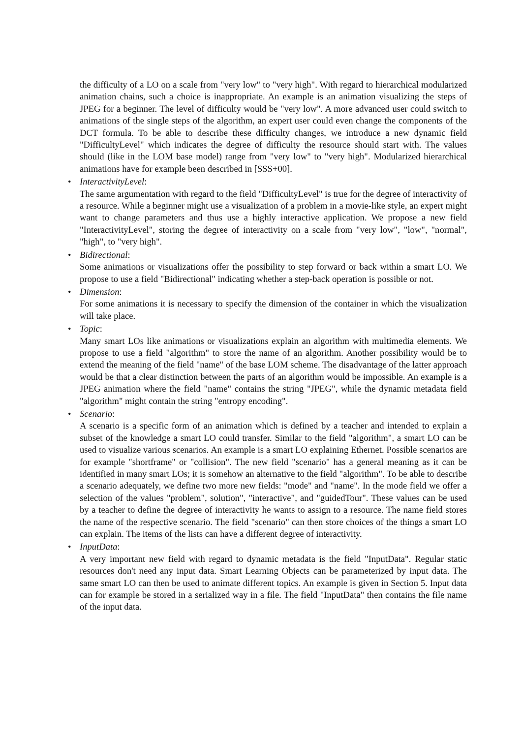the difficulty of a LO on a scale from "very low" to "very high". With regard to hierarchical modularized animation chains, such a choice is inappropriate. An example is an animation visualizing the steps of JPEG for a beginner. The level of difficulty would be "very low". A more advanced user could switch to animations of the single steps of the algorithm, an expert user could even change the components of the DCT formula. To be able to describe these difficulty changes, we introduce a new dynamic field "DifficultyLevel" which indicates the degree of difficulty the resource should start with. The values should (like in the LOM base model) range from "very low" to "very high". Modularized hierarchical animations have for example been described in [SSS+00].
• InteractivityLevel:
The same argumentation with regard to the field "DifficultyLevel" is true for the degree of interactivity of a resource. While a beginner might use a visualization of a problem in a movie-like style, an expert might want to change parameters and thus use a highly interactive application. We propose a new field "InteractivityLevel", storing the degree of interactivity on a scale from "very low", "low", "normal", "high", to "very high".
• Bidirectional:
Some animations or visualizations offer the possibility to step forward or back within a smart LO. We propose to use a field "Bidirectional" indicating whether a step-back operation is possible or not.
• Dimension:
For some animations it is necessary to specify the dimension of the container in which the visualization will take place.
• Topic:
Many smart LOs like animations or visualizations explain an algorithm with multimedia elements. We propose to use a field "algorithm" to store the name of an algorithm. Another possibility would be to extend the meaning of the field "name" of the base LOM scheme. The disadvantage of the latter approach would be that a clear distinction between the parts of an algorithm would be impossible. An example is a JPEG animation where the field "name" contains the string "JPEG", while the dynamic metadata field "algorithm" might contain the string "entropy encoding".
• Scenario:
A scenario is a specific form of an animation which is defined by a teacher and intended to explain a subset of the knowledge a smart LO could transfer. Similar to the field "algorithm", a smart LO can be used to visualize various scenarios. An example is a smart LO explaining Ethernet. Possible scenarios are for example "shortframe" or "collision". The new field "scenario" has a general meaning as it can be identified in many smart LOs; it is somehow an alternative to the field "algorithm". To be able to describe a scenario adequately, we define two more new fields: "mode" and "name". In the mode field we offer a selection of the values "problem", solution", "interactive", and "guidedTour". These values can be used by a teacher to define the degree of interactivity he wants to assign to a resource. The name field stores the name of the respective scenario. The field "scenario" can then store choices of the things a smart LO can explain. The items of the lists can have a different degree of interactivity.
• InputData:
A very important new field with regard to dynamic metadata is the field "InputData". Regular static resources don't need any input data. Smart Learning Objects can be parameterized by input data. The same smart LO can then be used to animate different topics. An example is given in Section 5. Input data can for example be stored in a serialized way in a file. The field "InputData" then contains the file name of the input data.